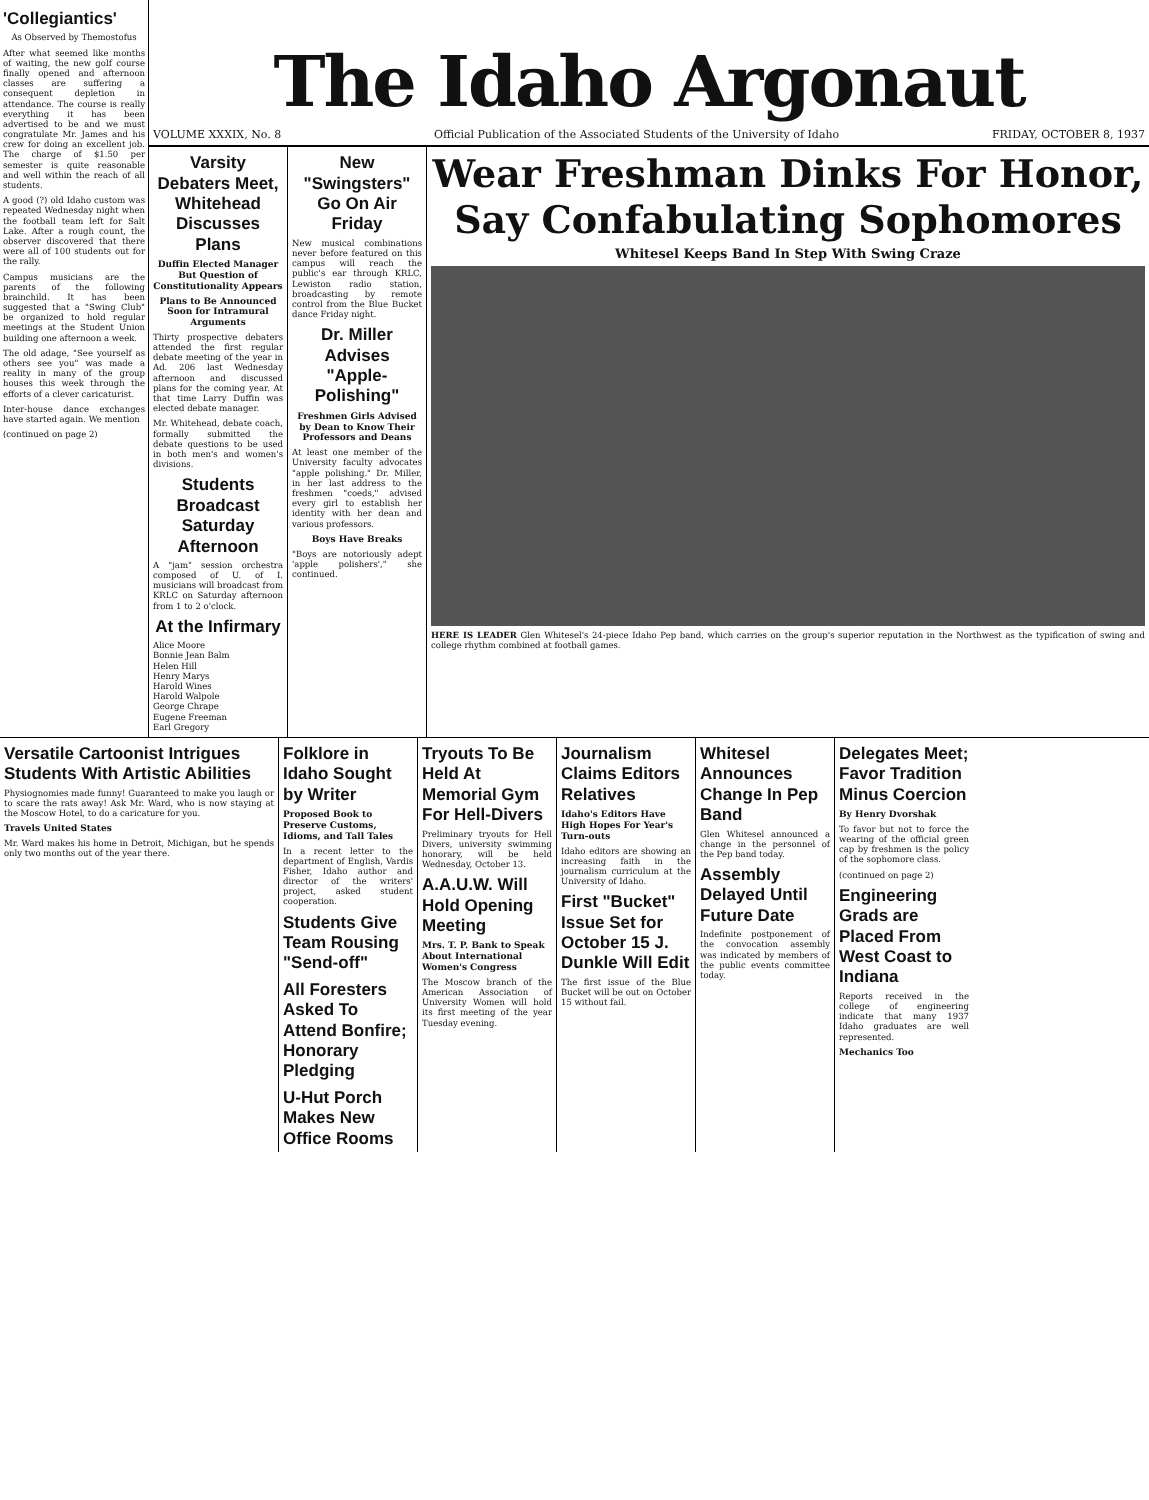'Collegiantics'
As Observed by Themostofus
After what seemed like months of waiting, the new golf course finally opened and afternoon classes are suffering a consequent depletion in attendance. The course is really everything it has been advertised to be and we must congratulate Mr. James and his crew for doing an excellent job. The charge of $1.50 per semester is quite reasonable and well within the reach of all students.
A good (?) old Idaho custom was repeated Wednesday night when the football team left for Salt Lake. After a rough count, the observer discovered that there were all of 100 students out for the rally.
Campus musicians are the parents of the following brainchild. It has been suggested that a "Swing Club" be organized to hold regular meetings at the Student Union building one afternoon a week.
The old adage, "See yourself as others see you" was made a reality in many of the group houses this week through the efforts of a clever caricaturist.
Inter-house dance exchanges have started again. We mention
(continued on page 2)
The Idaho Argonaut
VOLUME XXXIX, No. 8 Official Publication of the Associated Students of the University of Idaho FRIDAY, OCTOBER 8, 1937
Varsity Debaters Meet, Whitehead Discusses Plans
Duffin Elected Manager But Question of Constitutionality Appears
Plans to Be Announced Soon for Intramural Arguments
Thirty prospective debaters attended the first regular debate meeting of the year in Ad. 206 last Wednesday afternoon and discussed plans for the coming year. At that time Larry Duffin was elected debate manager.
Mr. Whitehead, debate coach, formally submitted the debate questions to be used in both men's and women's divisions.
Students Broadcast Saturday Afternoon
A "jam" session orchestra composed of U. of I. musicians will broadcast from KRLC on Saturday afternoon from 1 to 2 o'clock.
At the Infirmary
Alice Moore
Bonnie Jean Balm
Helen Hill
Henry Marys
Harold Wines
Harold Walpole
George Chrape
Eugene Freeman
Earl Gregory
New "Swingsters" Go On Air Friday
New musical combinations never before featured on this campus will reach the public's ear through KRLC, Lewiston radio station, broadcasting by remote control from the Blue Bucket dance Friday night.
Dr. Miller Advises "Apple- Polishing"
Freshmen Girls Advised by Dean to Know Their Professors and Deans
At least one member of the University faculty advocates "apple polishing." Dr. Miller, in her last address to the freshmen "coeds," advised every girl to establish her identity with her dean and various professors.
Boys Have Breaks
"Boys are notoriously adept 'apple polishers'," she continued.
Wear Freshman Dinks For Honor, Say Confabulating Sophomores
Whitesel Keeps Band In Step With Swing Craze
HERE IS LEADER Glen Whitesel's 24-piece Idaho Pep band, which carries on the group's superior reputation in the Northwest as the typification of swing and college rhythm combined at football games.
Versatile Cartoonist Intrigues Students With Artistic Abilities
Physiognomies made funny! Guaranteed to make you laugh or to scare the rats away! Ask Mr. Ward, who is now staying at the Moscow Hotel, to do a caricature for you.
Travels United States
Mr. Ward makes his home in Detroit, Michigan, but he spends only two months out of the year there.
Folklore in Idaho Sought by Writer
Proposed Book to Preserve Customs, Idioms, and Tall Tales
In a recent letter to the department of English, Vardis Fisher, Idaho author and director of the writers' project, asked student cooperation.
Students Give Team Rousing "Send-off"
All Foresters Asked To Attend Bonfire; Honorary Pledging
U-Hut Porch Makes New Office Rooms
Tryouts To Be Held At Memorial Gym For Hell-Divers
Preliminary tryouts for Hell Divers, university swimming honorary, will be held Wednesday, October 13.
A.A.U.W. Will Hold Opening Meeting
Mrs. T. P. Bank to Speak About International Women's Congress
The Moscow branch of the American Association of University Women will hold its first meeting of the year Tuesday evening.
Journalism Claims Editors Relatives
Idaho's Editors Have High Hopes For Year's Turn-outs
Idaho editors are showing an increasing faith in the journalism curriculum at the University of Idaho.
First "Bucket" Issue Set for October 15 J. Dunkle Will Edit
The first issue of the Blue Bucket will be out on October 15 without fail.
Whitesel Announces Change In Pep Band
Glen Whitesel announced a change in the personnel of the Pep band today.
Assembly Delayed Until Future Date
Indefinite postponement of the convocation assembly was indicated by members of the public events committee today.
Delegates Meet; Favor Tradition Minus Coercion
By Henry Dvorshak
To favor but not to force the wearing of the official green cap by freshmen is the policy of the sophomore class.
(continued on page 2)
Engineering Grads are Placed From West Coast to Indiana
Reports received in the college of engineering indicate that many 1937 Idaho graduates are well represented.
Mechanics Too